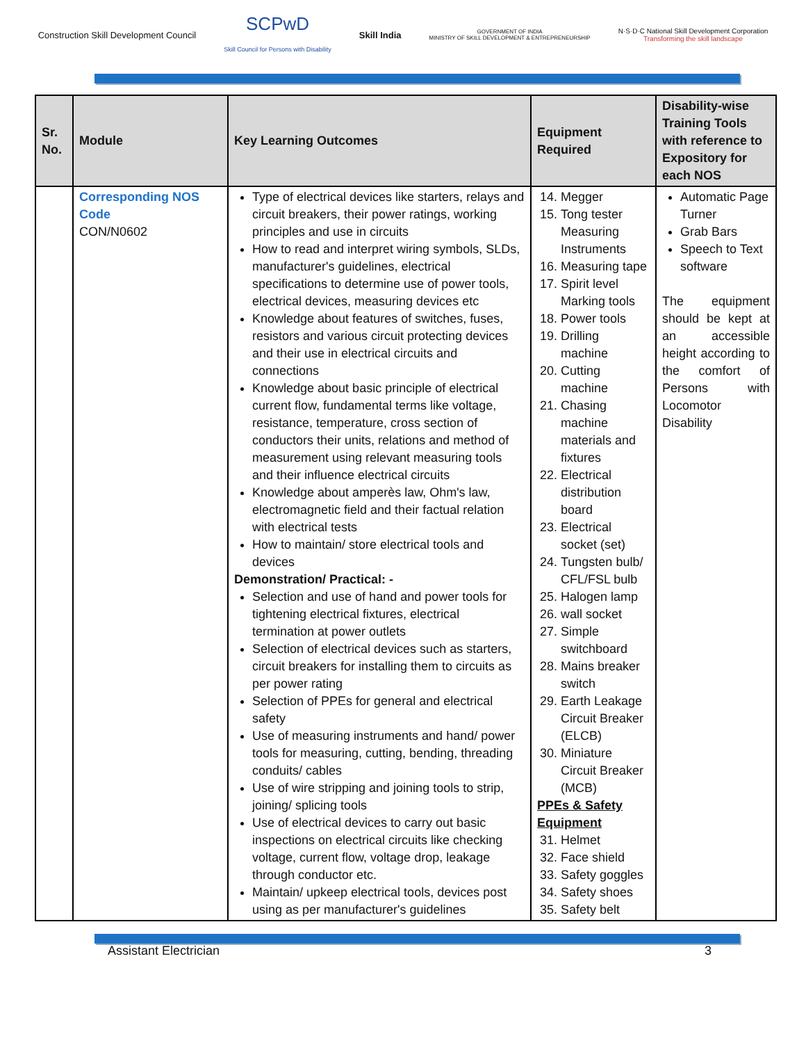Construction Skill Development Council
SCPwD
Skill Council for Persons with Disability
Skill India
GOVERNMENT OF INDIA
MINISTRY OF SKILL DEVELOPMENT & ENTREPRENEURSHIP
N·S·D·C National Skill Development Corporation
Transforming the skill landscape
| Sr. No. | Module | Key Learning Outcomes | Equipment Required | Disability-wise Training Tools with reference to Expository for each NOS |
| --- | --- | --- | --- | --- |
| | Corresponding NOS Code CON/N0602 | Type of electrical devices like starters, relays and circuit breakers, their power ratings, working principles and use in circuits How to read and interpret wiring symbols, SLDs, manufacturer's guidelines, electrical specifications to determine use of power tools, electrical devices, measuring devices etc Knowledge about features of switches, fuses, resistors and various circuit protecting devices and their use in electrical circuits and connections Knowledge about basic principle of electrical current flow, fundamental terms like voltage, resistance, temperature, cross section of conductors their units, relations and method of measurement using relevant measuring tools and their influence electrical circuits Knowledge about amperès law, Ohm's law, electromagnetic field and their factual relation with electrical tests How to maintain/ store electrical tools and devices Demonstration/ Practical: - Selection and use of hand and power tools for tightening electrical fixtures, electrical termination at power outlets Selection of electrical devices such as starters, circuit breakers for installing them to circuits as per power rating Selection of PPEs for general and electrical safety Use of measuring instruments and hand/ power tools for measuring, cutting, bending, threading conduits/ cables Use of wire stripping and joining tools to strip, joining/ splicing tools Use of electrical devices to carry out basic inspections on electrical circuits like checking voltage, current flow, voltage drop, leakage through conductor etc. Maintain/ upkeep electrical tools, devices post using as per manufacturer's guidelines | 14. Megger 15. Tong tester Measuring Instruments 16. Measuring tape 17. Spirit level Marking tools 18. Power tools 19. Drilling machine 20. Cutting machine 21. Chasing machine materials and fixtures 22. Electrical distribution board 23. Electrical socket (set) 24. Tungsten bulb/ CFL/FSL bulb 25. Halogen lamp 26. wall socket 27. Simple switchboard 28. Mains breaker switch 29. Earth Leakage Circuit Breaker (ELCB) 30. Miniature Circuit Breaker (MCB) PPEs & Safety Equipment 31. Helmet 32. Face shield 33. Safety goggles 34. Safety shoes 35. Safety belt | Automatic Page Turner Grab Bars Speech to Text software The equipment should be kept at an accessible height according to the comfort of Persons with Locomotor Disability |
Assistant Electrician 3